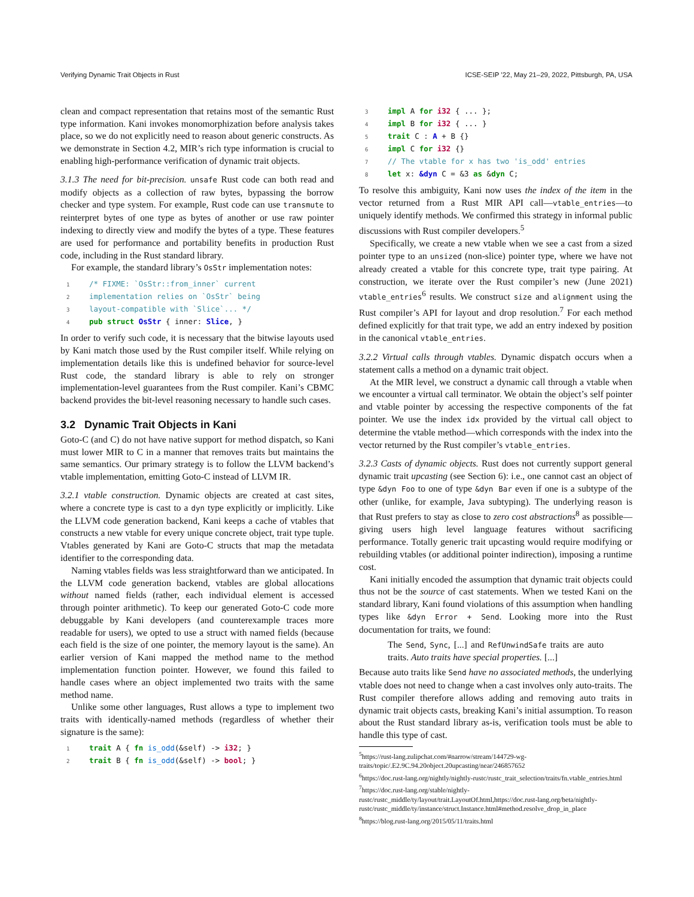Verifying Dynamic Trait Objects in Rust ICSE-SEIP ’22, May 21–29, 2022, Pittsburgh, PA, USA
clean and compact representation that retains most of the semantic Rust type information. Kani invokes monomorphization before analysis takes place, so we do not explicitly need to reason about generic constructs. As we demonstrate in Section 4.2, MIR’s rich type information is crucial to enabling high-performance verification of dynamic trait objects.
3.1.3 The need for bit-precision. unsafe Rust code can both read and modify objects as a collection of raw bytes, bypassing the borrow checker and type system. For example, Rust code can use transmute to reinterpret bytes of one type as bytes of another or use raw pointer indexing to directly view and modify the bytes of a type. These features are used for performance and portability benefits in production Rust code, including in the Rust standard library.
For example, the standard library’s OsStr implementation notes:
1/* FIXME: `OsStr::from_inner` current
2 implementation relies on `OsStr` being
3 layout-compatible with `Slice`... */
4 pub struct OsStr { inner: Slice, }
In order to verify such code, it is necessary that the bitwise layouts used by Kani match those used by the Rust compiler itself. While relying on implementation details like this is undefined behavior for source-level Rust code, the standard library is able to rely on stronger implementation-level guarantees from the Rust compiler. Kani’s CBMC backend provides the bit-level reasoning necessary to handle such cases.
3.2 Dynamic Trait Objects in Kani
Goto-C (and C) do not have native support for method dispatch, so Kani must lower MIR to C in a manner that removes traits but maintains the same semantics. Our primary strategy is to follow the LLVM backend’s vtable implementation, emitting Goto-C instead of LLVM IR.
3.2.1 vtable construction. Dynamic objects are created at cast sites, where a concrete type is cast to a dyn type explicitly or implicitly. Like the LLVM code generation backend, Kani keeps a cache of vtables that constructs a new vtable for every unique concrete object, trait type tuple. Vtables generated by Kani are Goto-C structs that map the metadata identifier to the corresponding data.
Naming vtables fields was less straightforward than we anticipated. In the LLVM code generation backend, vtables are global allocations without named fields (rather, each individual element is accessed through pointer arithmetic). To keep our generated Goto-C code more debuggable by Kani developers (and counterexample traces more readable for users), we opted to use a struct with named fields (because each field is the size of one pointer, the memory layout is the same). An earlier version of Kani mapped the method name to the method implementation function pointer. However, we found this failed to handle cases where an object implemented two traits with the same method name.
Unlike some other languages, Rust allows a type to implement two traits with identically-named methods (regardless of whether their signature is the same):
1 trait A { fn is_odd(&self) -> i32; }
2 trait B { fn is_odd(&self) -> bool; }
3 impl A for i32 { ... };
4 impl B for i32 { ... }
5 trait C : A + B {}
6 impl C for i32 {}
7// The vtable for x has two 'is_odd' entries
8 let x: &dyn C = &3 as &dyn C;
To resolve this ambiguity, Kani now uses the index of the item in the vector returned from a Rust MIR API call—vtable_entries—to uniquely identify methods. We confirmed this strategy in informal public discussions with Rust compiler developers.<sup>5</sup>
Specifically, we create a new vtable when we see a cast from a sized pointer type to an unsized (non-slice) pointer type, where we have not already created a vtable for this concrete type, trait type pairing. At construction, we iterate over the Rust compiler’s new (June 2021) vtable_entries<sup>6</sup> results. We construct size and alignment using the Rust compiler’s API for layout and drop resolution.<sup>7</sup> For each method defined explicitly for that trait type, we add an entry indexed by position in the canonical vtable_entries.
3.2.2 Virtual calls through vtables. Dynamic dispatch occurs when a statement calls a method on a dynamic trait object.
At the MIR level, we construct a dynamic call through a vtable when we encounter a virtual call terminator. We obtain the object’s self pointer and vtable pointer by accessing the respective components of the fat pointer. We use the index idx provided by the virtual call object to determine the vtable method—which corresponds with the index into the vector returned by the Rust compiler’s vtable_entries.
3.2.3 Casts of dynamic objects. Rust does not currently support general dynamic trait upcasting (see Section 6): i.e., one cannot cast an object of type &dyn Foo to one of type &dyn Bar even if one is a subtype of the other (unlike, for example, Java subtyping). The underlying reason is that Rust prefers to stay as close to zero cost abstractions<sup>8</sup> as possible—giving users high level language features without sacrificing performance. Totally generic trait upcasting would require modifying or rebuilding vtables (or additional pointer indirection), imposing a runtime cost.
Kani initially encoded the assumption that dynamic trait objects could thus not be the source of cast statements. When we tested Kani on the standard library, Kani found violations of this assumption when handling types like &dyn Error + Send. Looking more into the Rust documentation for traits, we found:
The Send, Sync, [...] and RefUnwindSafe traits are auto traits. Auto traits have special properties. [...]
Because auto traits like Send have no associated methods, the underlying vtable does not need to change when a cast involves only auto-traits. The Rust compiler therefore allows adding and removing auto traits in dynamic trait objects casts, breaking Kani’s initial assumption. To reason about the Rust standard library as-is, verification tools must be able to handle this type of cast.
<sup>5</sup> https://rust-lang.zulipchat.com/#narrow/stream/144729-wg-traits/topic/.E2.9C.94.20object.20upcasting/near/246857652
<sup>6</sup> https://doc.rust-lang.org/nightly/nightly-rustc/rustc_trait_selection/traits/fn.vtable_entries.html
<sup>7</sup> https://doc.rust-lang.org/stable/nightly-rustc/rustc_middle/ty/layout/trait.LayoutOf.html,https://doc.rust-lang.org/beta/nightly-rustc/rustc_middle/ty/instance/struct.Instance.html#method.resolve_drop_in_place
<sup>8</sup> https://blog.rust-lang.org/2015/05/11/traits.html